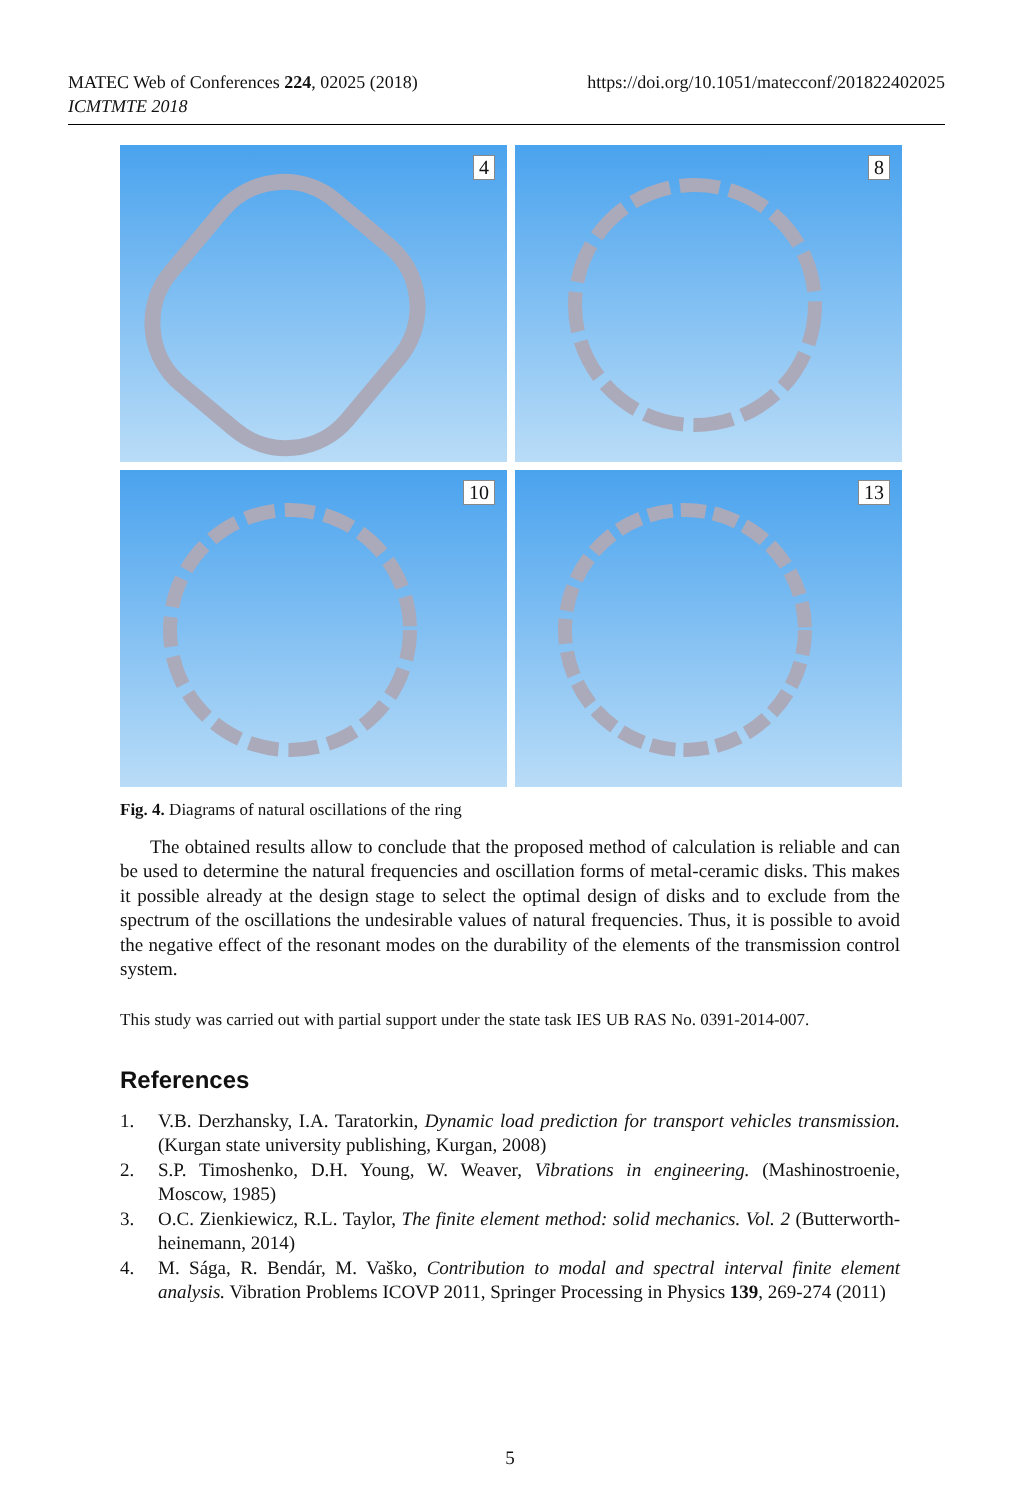MATEC Web of Conferences 224, 02025 (2018)
ICMTMTE 2018
https://doi.org/10.1051/matecconf/201822402025
4
8
10
13
Fig. 4. Diagrams of natural oscillations of the ring
The obtained results allow to conclude that the proposed method of calculation is reliable and can be used to determine the natural frequencies and oscillation forms of metal-ceramic disks. This makes it possible already at the design stage to select the optimal design of disks and to exclude from the spectrum of the oscillations the undesirable values of natural frequencies. Thus, it is possible to avoid the negative effect of the resonant modes on the durability of the elements of the transmission control system.
This study was carried out with partial support under the state task IES UB RAS No. 0391-2014-007.
References
1. V.B. Derzhansky, I.A. Taratorkin, Dynamic load prediction for transport vehicles transmission. (Kurgan state university publishing, Kurgan, 2008)
2. S.P. Timoshenko, D.H. Young, W. Weaver, Vibrations in engineering. (Mashinostroenie, Moscow, 1985)
3. O.C. Zienkiewicz, R.L. Taylor, The finite element method: solid mechanics. Vol. 2 (Butterworth-heinemann, 2014)
4. M. Sága, R. Bendár, M. Vaško, Contribution to modal and spectral interval finite element analysis. Vibration Problems ICOVP 2011, Springer Processing in Physics 139, 269-274 (2011)
5